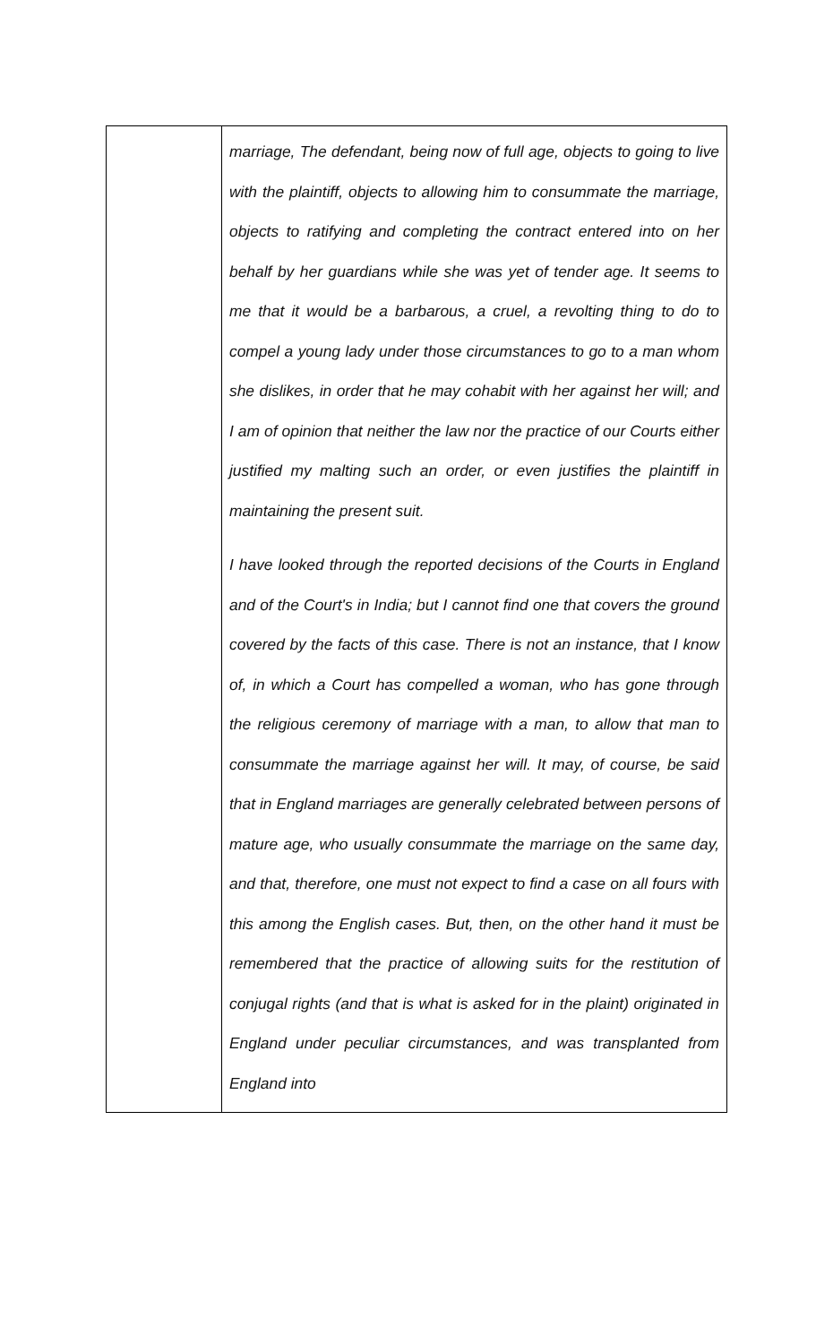| | marriage, The defendant, being now of full age, objects to going to live with the plaintiff, objects to allowing him to consummate the marriage, objects to ratifying and completing the contract entered into on her behalf by her guardians while she was yet of tender age. It seems to me that it would be a barbarous, a cruel, a revolting thing to do to compel a young lady under those circumstances to go to a man whom she dislikes, in order that he may cohabit with her against her will; and I am of opinion that neither the law nor the practice of our Courts either justified my malting such an order, or even justifies the plaintiff in maintaining the present suit. I have looked through the reported decisions of the Courts in England and of the Court's in India; but I cannot find one that covers the ground covered by the facts of this case. There is not an instance, that I know of, in which a Court has compelled a woman, who has gone through the religious ceremony of marriage with a man, to allow that man to consummate the marriage against her will. It may, of course, be said that in England marriages are generally celebrated between persons of mature age, who usually consummate the marriage on the same day, and that, therefore, one must not expect to find a case on all fours with this among the English cases. But, then, on the other hand it must be remembered that the practice of allowing suits for the restitution of conjugal rights (and that is what is asked for in the plaint) originated in England under peculiar circumstances, and was transplanted from England into |